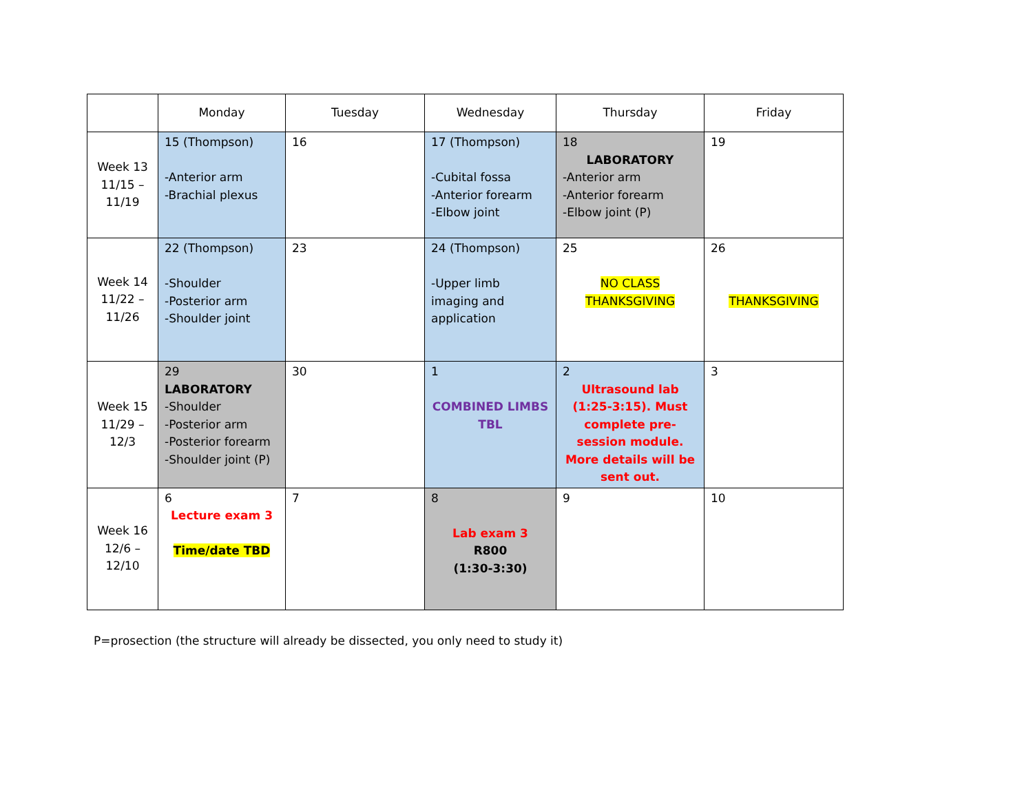| | Monday | Tuesday | Wednesday | Thursday | Friday |
| --- | --- | --- | --- | --- | --- |
| Week 13 11/15 – 11/19 | 15 (Thompson) -Anterior arm -Brachial plexus | 16 | 17 (Thompson) -Cubital fossa -Anterior forearm -Elbow joint | 18 LABORATORY -Anterior arm -Anterior forearm -Elbow joint (P) | 19 |
| Week 14 11/22 – 11/26 | 22 (Thompson) -Shoulder -Posterior arm -Shoulder joint | 23 | 24 (Thompson) -Upper limb imaging and application | 25 NO CLASS THANKSGIVING | 26 THANKSGIVING |
| Week 15 11/29 – 12/3 | 29 LABORATORY -Shoulder -Posterior arm -Posterior forearm -Shoulder joint (P) | 30 | 1 COMBINED LIMBS TBL | 2 Ultrasound lab (1:25-3:15). Must complete pre-session module. More details will be sent out. | 3 |
| Week 16 12/6 – 12/10 | 6 Lecture exam 3 Time/date TBD | 7 | 8 Lab exam 3 R800 (1:30-3:30) | 9 | 10 |
P=prosection (the structure will already be dissected, you only need to study it)